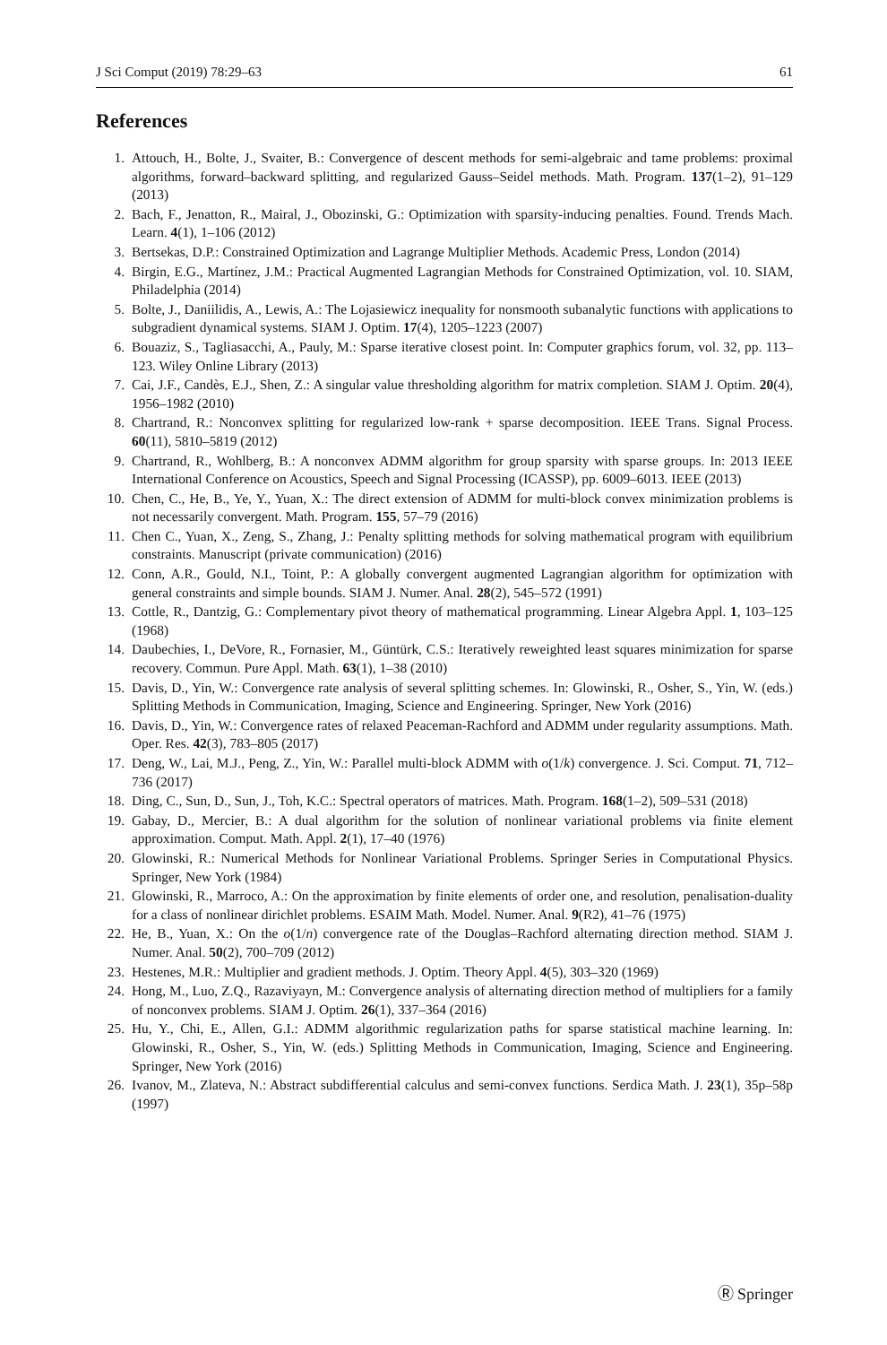J Sci Comput (2019) 78:29–63 61
References
1. Attouch, H., Bolte, J., Svaiter, B.: Convergence of descent methods for semi-algebraic and tame problems: proximal algorithms, forward–backward splitting, and regularized Gauss–Seidel methods. Math. Program. 137(1–2), 91–129 (2013)
2. Bach, F., Jenatton, R., Mairal, J., Obozinski, G.: Optimization with sparsity-inducing penalties. Found. Trends Mach. Learn. 4(1), 1–106 (2012)
3. Bertsekas, D.P.: Constrained Optimization and Lagrange Multiplier Methods. Academic Press, London (2014)
4. Birgin, E.G., Martínez, J.M.: Practical Augmented Lagrangian Methods for Constrained Optimization, vol. 10. SIAM, Philadelphia (2014)
5. Bolte, J., Daniilidis, A., Lewis, A.: The Lojasiewicz inequality for nonsmooth subanalytic functions with applications to subgradient dynamical systems. SIAM J. Optim. 17(4), 1205–1223 (2007)
6. Bouaziz, S., Tagliasacchi, A., Pauly, M.: Sparse iterative closest point. In: Computer graphics forum, vol. 32, pp. 113–123. Wiley Online Library (2013)
7. Cai, J.F., Candès, E.J., Shen, Z.: A singular value thresholding algorithm for matrix completion. SIAM J. Optim. 20(4), 1956–1982 (2010)
8. Chartrand, R.: Nonconvex splitting for regularized low-rank + sparse decomposition. IEEE Trans. Signal Process. 60(11), 5810–5819 (2012)
9. Chartrand, R., Wohlberg, B.: A nonconvex ADMM algorithm for group sparsity with sparse groups. In: 2013 IEEE International Conference on Acoustics, Speech and Signal Processing (ICASSP), pp. 6009–6013. IEEE (2013)
10. Chen, C., He, B., Ye, Y., Yuan, X.: The direct extension of ADMM for multi-block convex minimization problems is not necessarily convergent. Math. Program. 155, 57–79 (2016)
11. Chen C., Yuan, X., Zeng, S., Zhang, J.: Penalty splitting methods for solving mathematical program with equilibrium constraints. Manuscript (private communication) (2016)
12. Conn, A.R., Gould, N.I., Toint, P.: A globally convergent augmented Lagrangian algorithm for optimization with general constraints and simple bounds. SIAM J. Numer. Anal. 28(2), 545–572 (1991)
13. Cottle, R., Dantzig, G.: Complementary pivot theory of mathematical programming. Linear Algebra Appl. 1, 103–125 (1968)
14. Daubechies, I., DeVore, R., Fornasier, M., Güntürk, C.S.: Iteratively reweighted least squares minimization for sparse recovery. Commun. Pure Appl. Math. 63(1), 1–38 (2010)
15. Davis, D., Yin, W.: Convergence rate analysis of several splitting schemes. In: Glowinski, R., Osher, S., Yin, W. (eds.) Splitting Methods in Communication, Imaging, Science and Engineering. Springer, New York (2016)
16. Davis, D., Yin, W.: Convergence rates of relaxed Peaceman-Rachford and ADMM under regularity assumptions. Math. Oper. Res. 42(3), 783–805 (2017)
17. Deng, W., Lai, M.J., Peng, Z., Yin, W.: Parallel multi-block ADMM with o(1/k) convergence. J. Sci. Comput. 71, 712–736 (2017)
18. Ding, C., Sun, D., Sun, J., Toh, K.C.: Spectral operators of matrices. Math. Program. 168(1–2), 509–531 (2018)
19. Gabay, D., Mercier, B.: A dual algorithm for the solution of nonlinear variational problems via finite element approximation. Comput. Math. Appl. 2(1), 17–40 (1976)
20. Glowinski, R.: Numerical Methods for Nonlinear Variational Problems. Springer Series in Computational Physics. Springer, New York (1984)
21. Glowinski, R., Marroco, A.: On the approximation by finite elements of order one, and resolution, penalisation-duality for a class of nonlinear dirichlet problems. ESAIM Math. Model. Numer. Anal. 9(R2), 41–76 (1975)
22. He, B., Yuan, X.: On the o(1/n) convergence rate of the Douglas–Rachford alternating direction method. SIAM J. Numer. Anal. 50(2), 700–709 (2012)
23. Hestenes, M.R.: Multiplier and gradient methods. J. Optim. Theory Appl. 4(5), 303–320 (1969)
24. Hong, M., Luo, Z.Q., Razaviyayn, M.: Convergence analysis of alternating direction method of multipliers for a family of nonconvex problems. SIAM J. Optim. 26(1), 337–364 (2016)
25. Hu, Y., Chi, E., Allen, G.I.: ADMM algorithmic regularization paths for sparse statistical machine learning. In: Glowinski, R., Osher, S., Yin, W. (eds.) Splitting Methods in Communication, Imaging, Science and Engineering. Springer, New York (2016)
26. Ivanov, M., Zlateva, N.: Abstract subdifferential calculus and semi-convex functions. Serdica Math. J. 23(1), 35p–58p (1997)
Ⓡ Springer